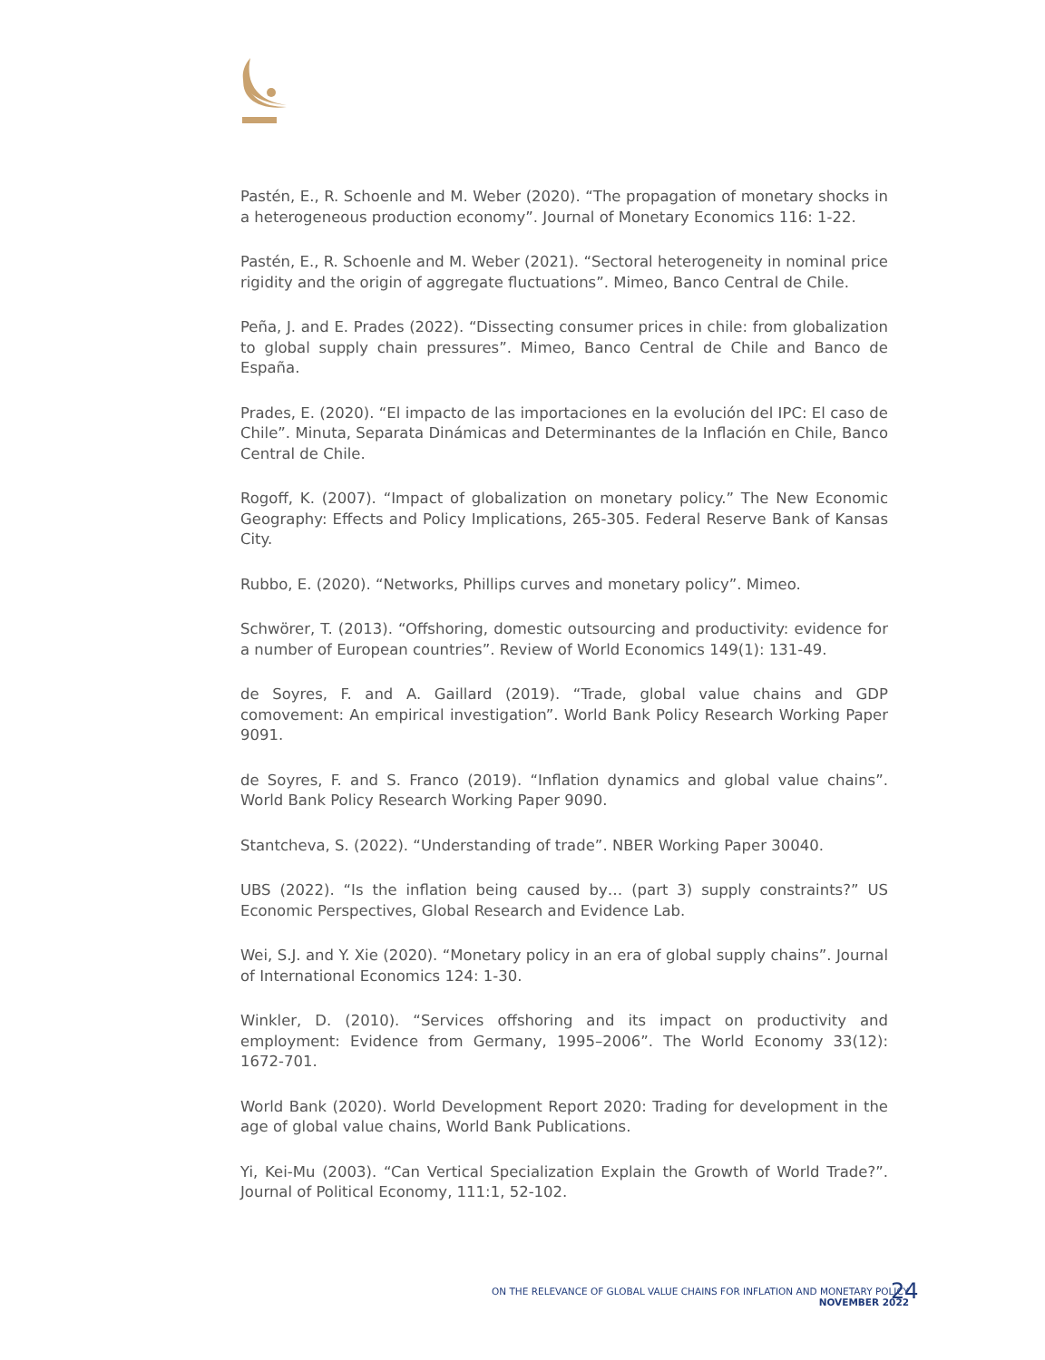Pastén, E., R. Schoenle and M. Weber (2020). “The propagation of monetary shocks in a heterogeneous production economy”. Journal of Monetary Economics 116: 1-22.
Pastén, E., R. Schoenle and M. Weber (2021). “Sectoral heterogeneity in nominal price rigidity and the origin of aggregate fluctuations”. Mimeo, Banco Central de Chile.
Peña, J. and E. Prades (2022). “Dissecting consumer prices in chile: from globalization to global supply chain pressures”. Mimeo, Banco Central de Chile and Banco de España.
Prades, E. (2020). “El impacto de las importaciones en la evolución del IPC: El caso de Chile”. Minuta, Separata Dinámicas and Determinantes de la Inflación en Chile, Banco Central de Chile.
Rogoff, K. (2007). “Impact of globalization on monetary policy.” The New Economic Geography: Effects and Policy Implications, 265-305. Federal Reserve Bank of Kansas City.
Rubbo, E. (2020). “Networks, Phillips curves and monetary policy”. Mimeo.
Schwörer, T. (2013). “Offshoring, domestic outsourcing and productivity: evidence for a number of European countries”. Review of World Economics 149(1): 131-49.
de Soyres, F. and A. Gaillard (2019). “Trade, global value chains and GDP comovement: An empirical investigation”. World Bank Policy Research Working Paper 9091.
de Soyres, F. and S. Franco (2019). “Inflation dynamics and global value chains”. World Bank Policy Research Working Paper 9090.
Stantcheva, S. (2022). “Understanding of trade”. NBER Working Paper 30040.
UBS (2022). “Is the inflation being caused by… (part 3) supply constraints?” US Economic Perspectives, Global Research and Evidence Lab.
Wei, S.J. and Y. Xie (2020). “Monetary policy in an era of global supply chains”. Journal of International Economics 124: 1-30.
Winkler, D. (2010). “Services offshoring and its impact on productivity and employment: Evidence from Germany, 1995–2006”. The World Economy 33(12): 1672-701.
World Bank (2020). World Development Report 2020: Trading for development in the age of global value chains, World Bank Publications.
Yi, Kei-Mu (2003). “Can Vertical Specialization Explain the Growth of World Trade?”. Journal of Political Economy, 111:1, 52-102.
ON THE RELEVANCE OF GLOBAL VALUE CHAINS FOR INFLATION AND MONETARY POLICY
NOVEMBER 2022
24